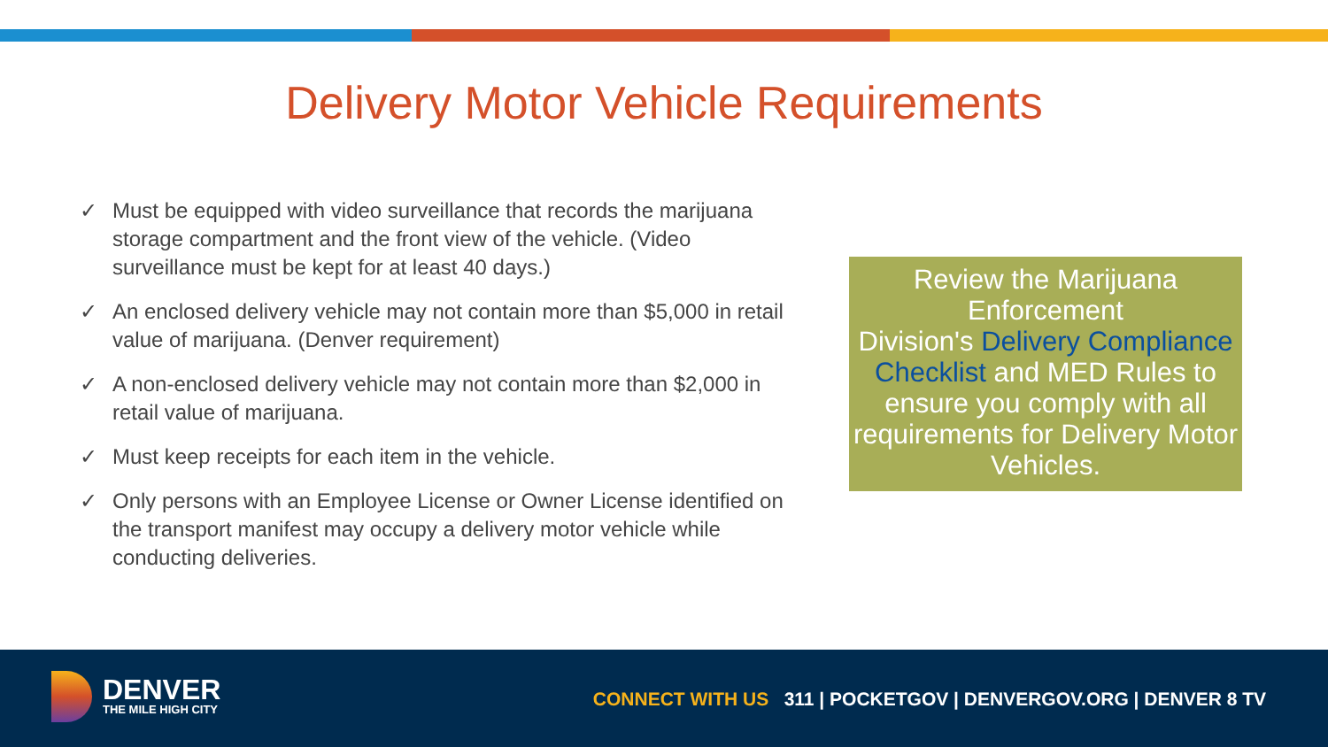Delivery Motor Vehicle Requirements
✓ Must be equipped with video surveillance that records the marijuana storage compartment and the front view of the vehicle. (Video surveillance must be kept for at least 40 days.)
✓ An enclosed delivery vehicle may not contain more than $5,000 in retail value of marijuana. (Denver requirement)
✓ A non-enclosed delivery vehicle may not contain more than $2,000 in retail value of marijuana.
✓ Must keep receipts for each item in the vehicle.
✓ Only persons with an Employee License or Owner License identified on the transport manifest may occupy a delivery motor vehicle while conducting deliveries.
Review the Marijuana Enforcement
Division's Delivery Compliance Checklist and MED Rules to ensure you comply with all requirements for Delivery Motor Vehicles.
DENVER
THE MILE HIGH CITY
CONNECT WITH US 311 | POCKETGOV | DENVERGOV.ORG | DENVER 8 TV